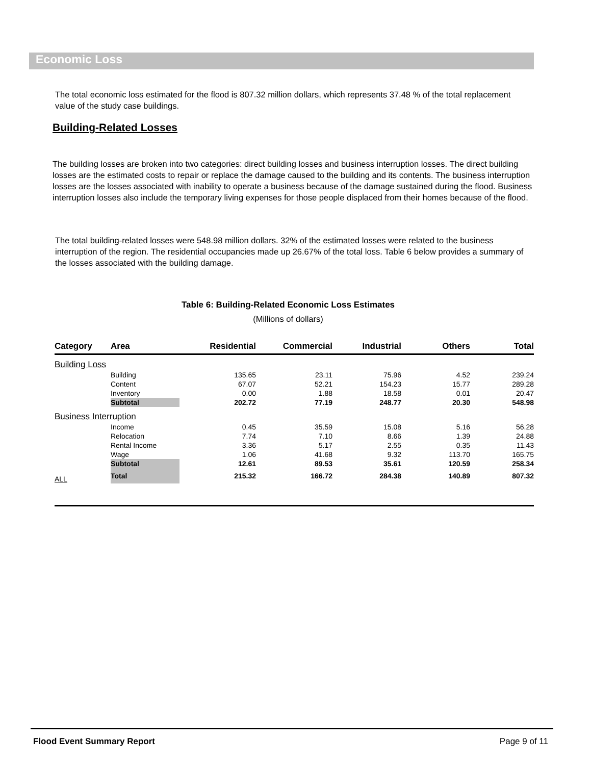Economic Loss
The total economic loss estimated for the flood is 807.32 million dollars, which represents 37.48 % of the total replacement value of the study case buildings.
Building-Related Losses
The building losses are broken into two categories: direct building losses and business interruption losses. The direct building losses are the estimated costs to repair or replace the damage caused to the building and its contents. The business interruption losses are the losses associated with inability to operate a business because of the damage sustained during the flood. Business interruption losses also include the temporary living expenses for those people displaced from their homes because of the flood.
The total building-related losses were 548.98 million dollars. 32% of the estimated losses were related to the business interruption of the region. The residential occupancies made up 26.67% of the total loss. Table 6 below provides a summary of the losses associated with the building damage.
Table 6: Building-Related Economic Loss Estimates
(Millions of dollars)
| Category | Area | Residential | Commercial | Industrial | Others | Total |
| --- | --- | --- | --- | --- | --- | --- |
| Building Loss | | | | | | |
| | Building | 135.65 | 23.11 | 75.96 | 4.52 | 239.24 |
| | Content | 67.07 | 52.21 | 154.23 | 15.77 | 289.28 |
| | Inventory | 0.00 | 1.88 | 18.58 | 0.01 | 20.47 |
| | Subtotal | 202.72 | 77.19 | 248.77 | 20.30 | 548.98 |
| Business Interruption | | | | | | |
| | Income | 0.45 | 35.59 | 15.08 | 5.16 | 56.28 |
| | Relocation | 7.74 | 7.10 | 8.66 | 1.39 | 24.88 |
| | Rental Income | 3.36 | 5.17 | 2.55 | 0.35 | 11.43 |
| | Wage | 1.06 | 41.68 | 9.32 | 113.70 | 165.75 |
| | Subtotal | 12.61 | 89.53 | 35.61 | 120.59 | 258.34 |
| ALL | Total | 215.32 | 166.72 | 284.38 | 140.89 | 807.32 |
Flood Event Summary Report Page 9 of 11